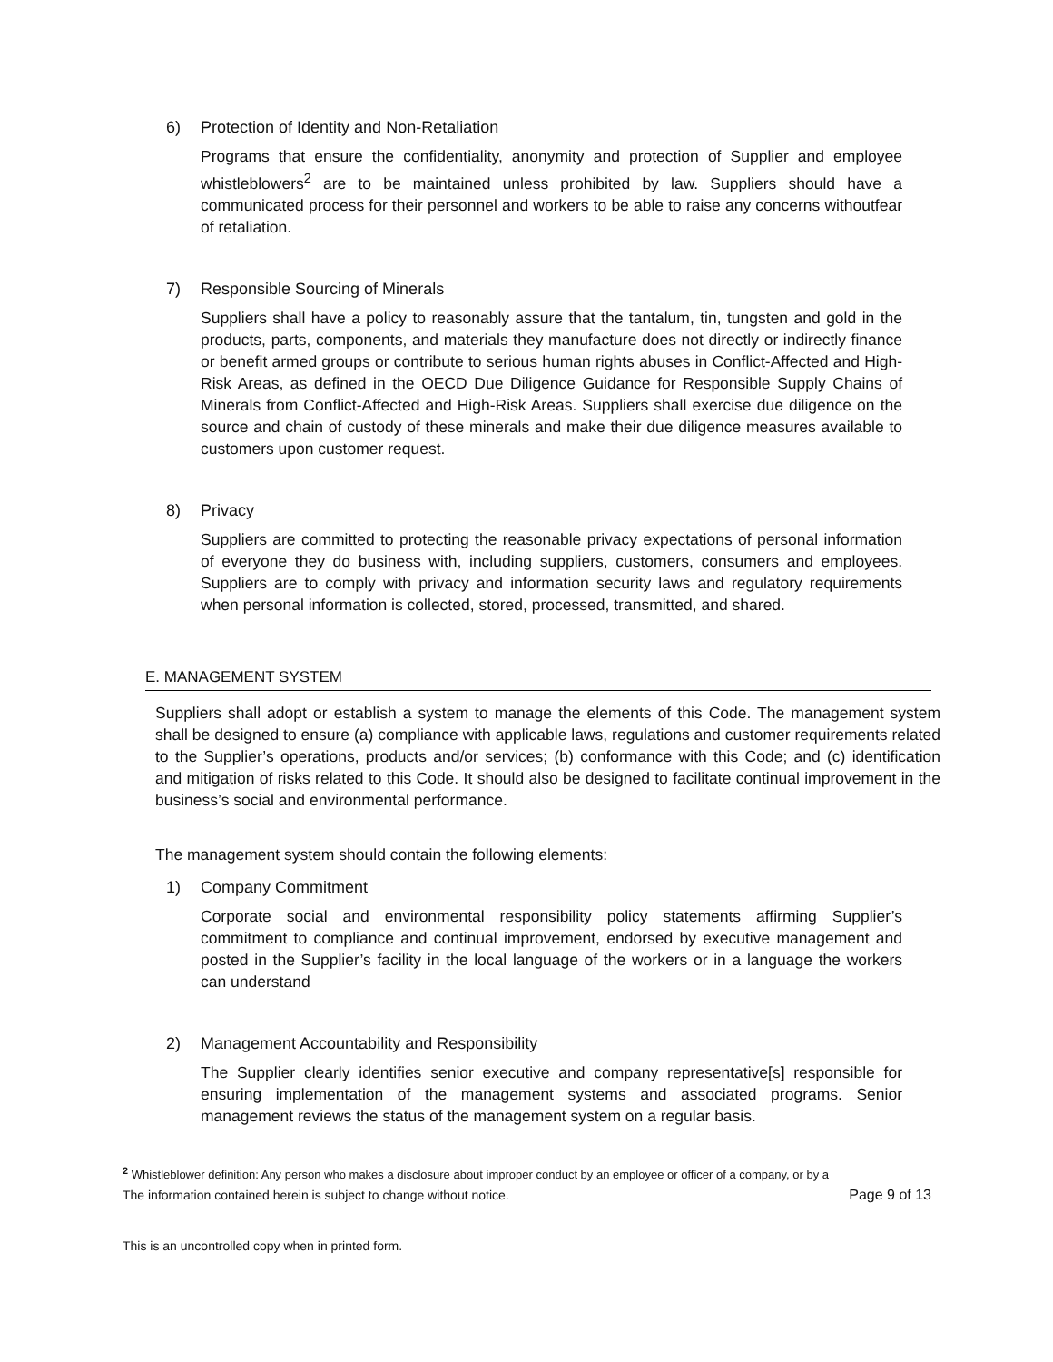6) Protection of Identity and Non-Retaliation
Programs that ensure the confidentiality, anonymity and protection of Supplier and employee whistleblowers<sup>2</sup> are to be maintained unless prohibited by law. Suppliers should have a communicated process for their personnel and workers to be able to raise any concerns withoutfear of retaliation.
7) Responsible Sourcing of Minerals
Suppliers shall have a policy to reasonably assure that the tantalum, tin, tungsten and gold in the products, parts, components, and materials they manufacture does not directly or indirectly finance or benefit armed groups or contribute to serious human rights abuses in Conflict-Affected and High-Risk Areas, as defined in the OECD Due Diligence Guidance for Responsible Supply Chains of Minerals from Conflict-Affected and High-Risk Areas. Suppliers shall exercise due diligence on the source and chain of custody of these minerals and make their due diligence measures available to customers upon customer request.
8) Privacy
Suppliers are committed to protecting the reasonable privacy expectations of personal information of everyone they do business with, including suppliers, customers, consumers and employees. Suppliers are to comply with privacy and information security laws and regulatory requirements when personal information is collected, stored, processed, transmitted, and shared.
E. MANAGEMENT SYSTEM
Suppliers shall adopt or establish a system to manage the elements of this Code. The management system shall be designed to ensure (a) compliance with applicable laws, regulations and customer requirements related to the Supplier’s operations, products and/or services; (b) conformance with this Code; and (c) identification and mitigation of risks related to this Code. It should also be designed to facilitate continual improvement in the business’s social and environmental performance.
The management system should contain the following elements:
1) Company Commitment
Corporate social and environmental responsibility policy statements affirming Supplier’s commitment to compliance and continual improvement, endorsed by executive management and posted in the Supplier’s facility in the local language of the workers or in a language the workers can understand
2) Management Accountability and Responsibility
The Supplier clearly identifies senior executive and company representative[s] responsible for ensuring implementation of the management systems and associated programs. Senior management reviews the status of the management system on a regular basis.
<sup>2</sup> Whistleblower definition: Any person who makes a disclosure about improper conduct by an employee or officer of a company, or by a
The information contained herein is subject to change without notice. Page 9 of 13
This is an uncontrolled copy when in printed form.